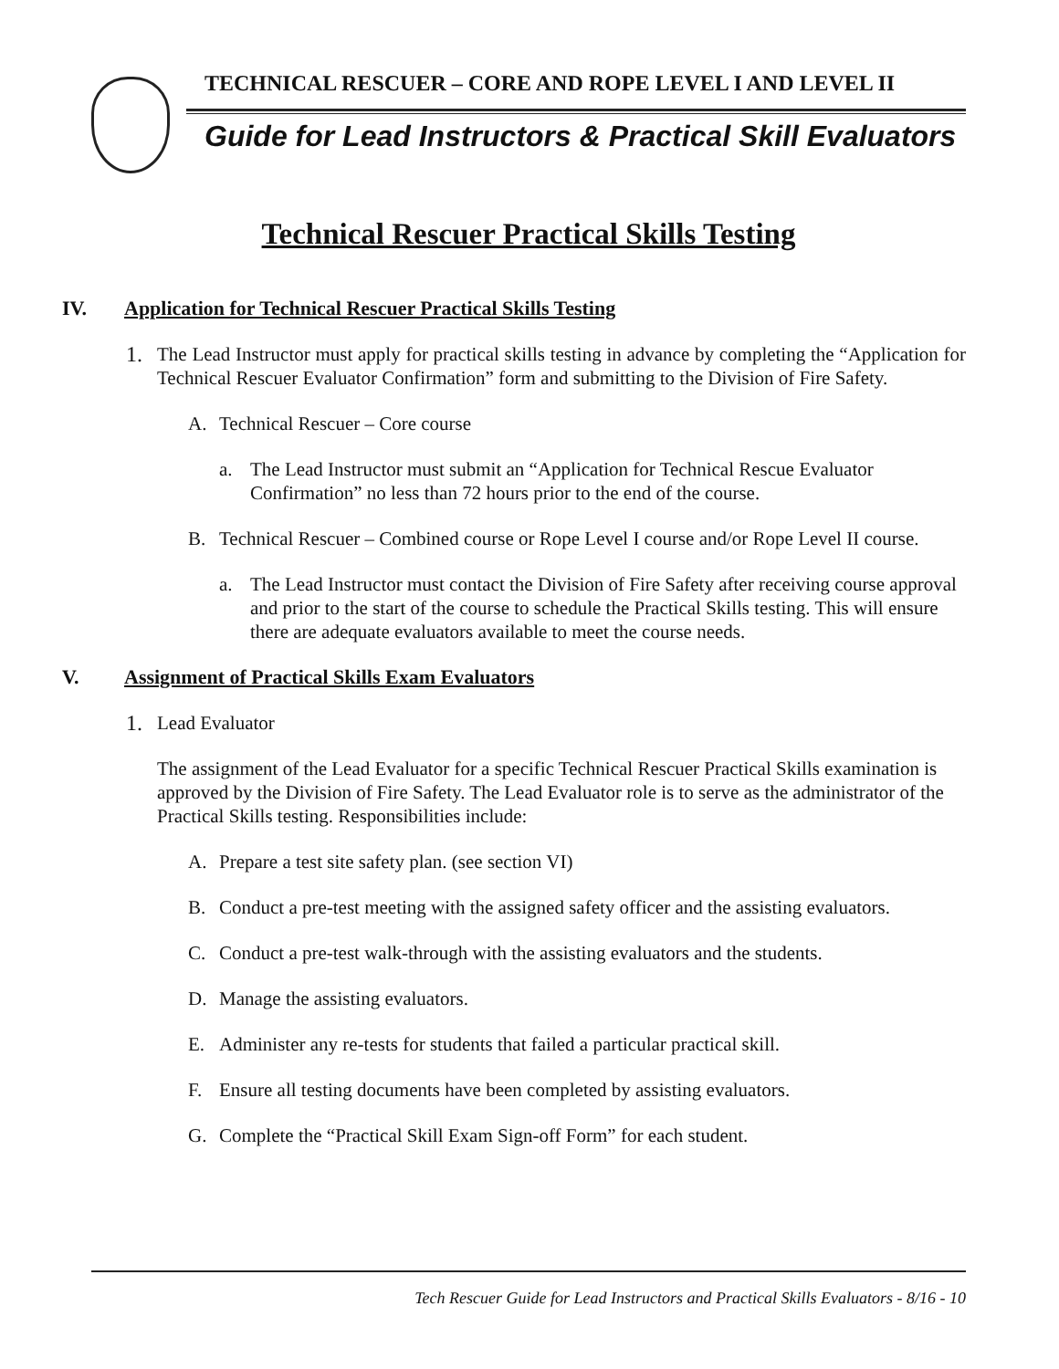TECHNICAL RESCUER – CORE AND ROPE LEVEL I AND LEVEL II
Guide for Lead Instructors & Practical Skill Evaluators
Technical Rescuer Practical Skills Testing
IV. Application for Technical Rescuer Practical Skills Testing
1. The Lead Instructor must apply for practical skills testing in advance by completing the “Application for Technical Rescuer Evaluator Confirmation” form and submitting to the Division of Fire Safety.
A. Technical Rescuer – Core course
a. The Lead Instructor must submit an “Application for Technical Rescue Evaluator Confirmation” no less than 72 hours prior to the end of the course.
B. Technical Rescuer – Combined course or Rope Level I course and/or Rope Level II course.
a. The Lead Instructor must contact the Division of Fire Safety after receiving course approval and prior to the start of the course to schedule the Practical Skills testing. This will ensure there are adequate evaluators available to meet the course needs.
V. Assignment of Practical Skills Exam Evaluators
1. Lead Evaluator
The assignment of the Lead Evaluator for a specific Technical Rescuer Practical Skills examination is approved by the Division of Fire Safety. The Lead Evaluator role is to serve as the administrator of the Practical Skills testing. Responsibilities include:
A. Prepare a test site safety plan. (see section VI)
B. Conduct a pre-test meeting with the assigned safety officer and the assisting evaluators.
C. Conduct a pre-test walk-through with the assisting evaluators and the students.
D. Manage the assisting evaluators.
E. Administer any re-tests for students that failed a particular practical skill.
F. Ensure all testing documents have been completed by assisting evaluators.
G. Complete the “Practical Skill Exam Sign-off Form” for each student.
Tech Rescuer Guide for Lead Instructors and Practical Skills Evaluators - 8/16 - 10